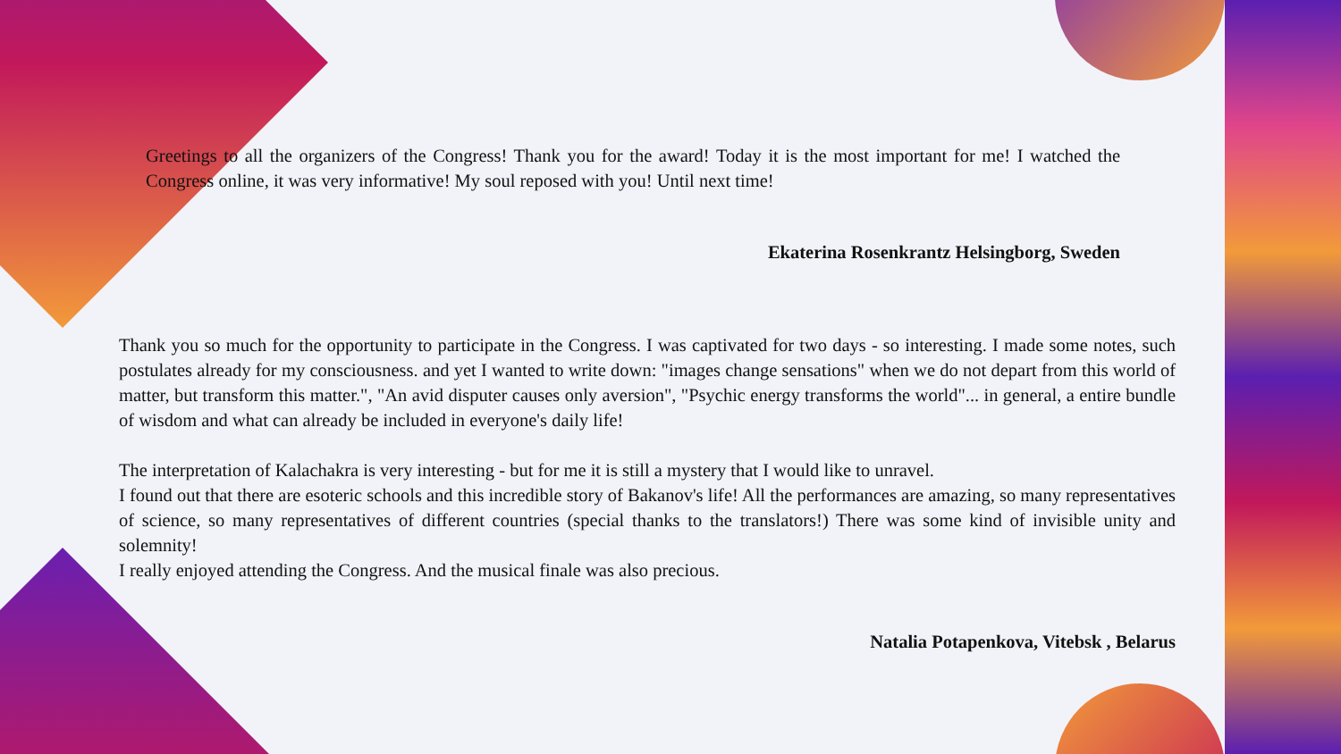Greetings to all the organizers of the Congress! Thank you for the award! Today it is the most important for me! I watched the Congress online, it was very informative! My soul reposed with you! Until next time!
Ekaterina Rosenkrantz Helsingborg, Sweden
Thank you so much for the opportunity to participate in the Congress. I was captivated for two days - so interesting. I made some notes, such postulates already for my consciousness. and yet I wanted to write down: "images change sensations" when we do not depart from this world of matter, but transform this matter.", "An avid disputer causes only aversion", "Psychic energy transforms the world"... in general, a entire bundle of wisdom and what can already be included in everyone's daily life!
The interpretation of Kalachakra is very interesting - but for me it is still a mystery that I would like to unravel.
I found out that there are esoteric schools and this incredible story of Bakanov's life! All the performances are amazing, so many representatives of science, so many representatives of different countries (special thanks to the translators!) There was some kind of invisible unity and solemnity!
I really enjoyed attending the Congress. And the musical finale was also precious.
Natalia Potapenkova, Vitebsk , Belarus